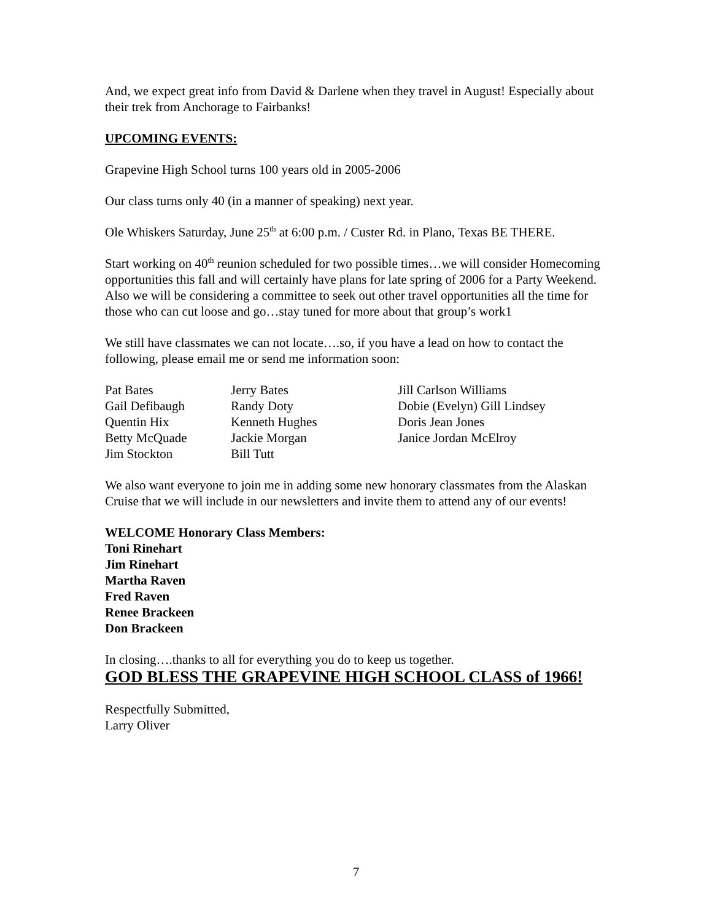And, we expect great info from David & Darlene when they travel in August! Especially about their trek from Anchorage to Fairbanks!
UPCOMING EVENTS:
Grapevine High School turns 100 years old in 2005-2006
Our class turns only 40 (in a manner of speaking) next year.
Ole Whiskers Saturday, June 25<sup>th</sup> at 6:00 p.m. / Custer Rd. in Plano, Texas BE THERE.
Start working on 40<sup>th</sup> reunion scheduled for two possible times…we will consider Homecoming opportunities this fall and will certainly have plans for late spring of 2006 for a Party Weekend. Also we will be considering a committee to seek out other travel opportunities all the time for those who can cut loose and go…stay tuned for more about that group’s work1
We still have classmates we can not locate….so, if you have a lead on how to contact the following, please email me or send me information soon:
Pat Bates
Jerry Bates
Jill Carlson Williams
Gail Defibaugh
Randy Doty
Dobie (Evelyn) Gill Lindsey
Quentin Hix
Kenneth Hughes
Doris Jean Jones
Betty McQuade
Jackie Morgan
Janice Jordan McElroy
Jim Stockton
Bill Tutt
We also want everyone to join me in adding some new honorary classmates from the Alaskan Cruise that we will include in our newsletters and invite them to attend any of our events!
WELCOME Honorary Class Members:
Toni Rinehart
Jim Rinehart
Martha Raven
Fred Raven
Renee Brackeen
Don Brackeen
In closing….thanks to all for everything you do to keep us together.
GOD BLESS THE GRAPEVINE HIGH SCHOOL CLASS of 1966!
Respectfully Submitted,
Larry Oliver
7